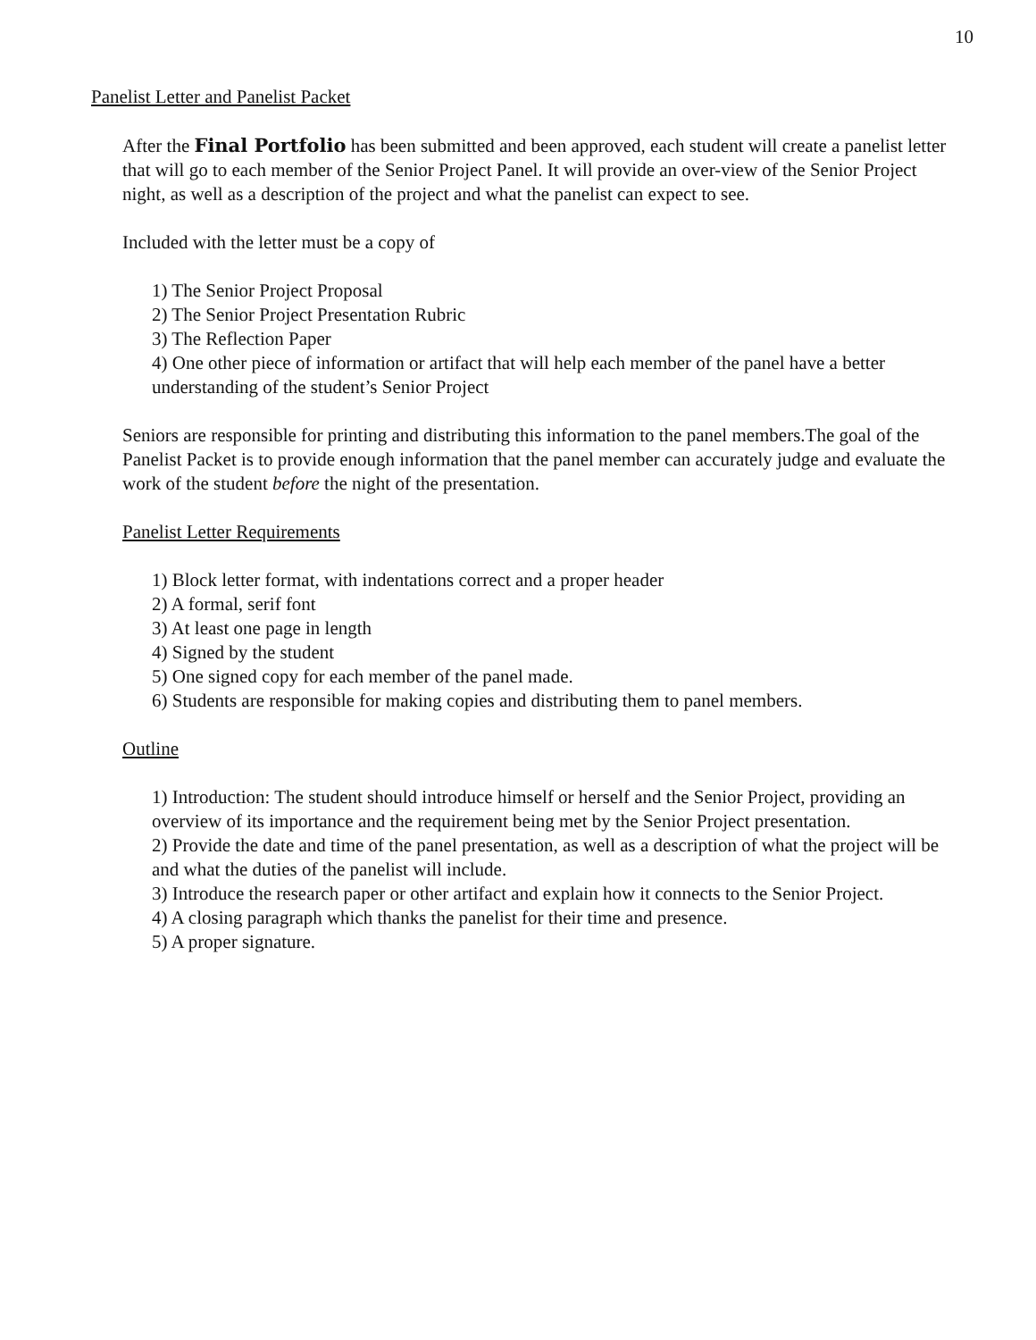10
Panelist Letter and Panelist Packet
After the Final Portfolio has been submitted and been approved, each student will create a panelist letter that will go to each member of the Senior Project Panel. It will provide an over-view of the Senior Project night, as well as a description of the project and what the panelist can expect to see.
Included with the letter must be a copy of
1) The Senior Project Proposal
2) The Senior Project Presentation Rubric
3) The Reflection Paper
4) One other piece of information or artifact that will help each member of the panel have a better understanding of the student’s Senior Project
Seniors are responsible for printing and distributing this information to the panel members.The goal of the Panelist Packet is to provide enough information that the panel member can accurately judge and evaluate the work of the student before the night of the presentation.
Panelist Letter Requirements
1) Block letter format, with indentations correct and a proper header
2) A formal, serif font
3) At least one page in length
4) Signed by the student
5) One signed copy for each member of the panel made.
6) Students are responsible for making copies and distributing them to panel members.
Outline
1) Introduction: The student should introduce himself or herself and the Senior Project, providing an overview of its importance and the requirement being met by the Senior Project presentation.
2) Provide the date and time of the panel presentation, as well as a description of what the project will be and what the duties of the panelist will include.
3) Introduce the research paper or other artifact and explain how it connects to the Senior Project.
4) A closing paragraph which thanks the panelist for their time and presence.
5) A proper signature.